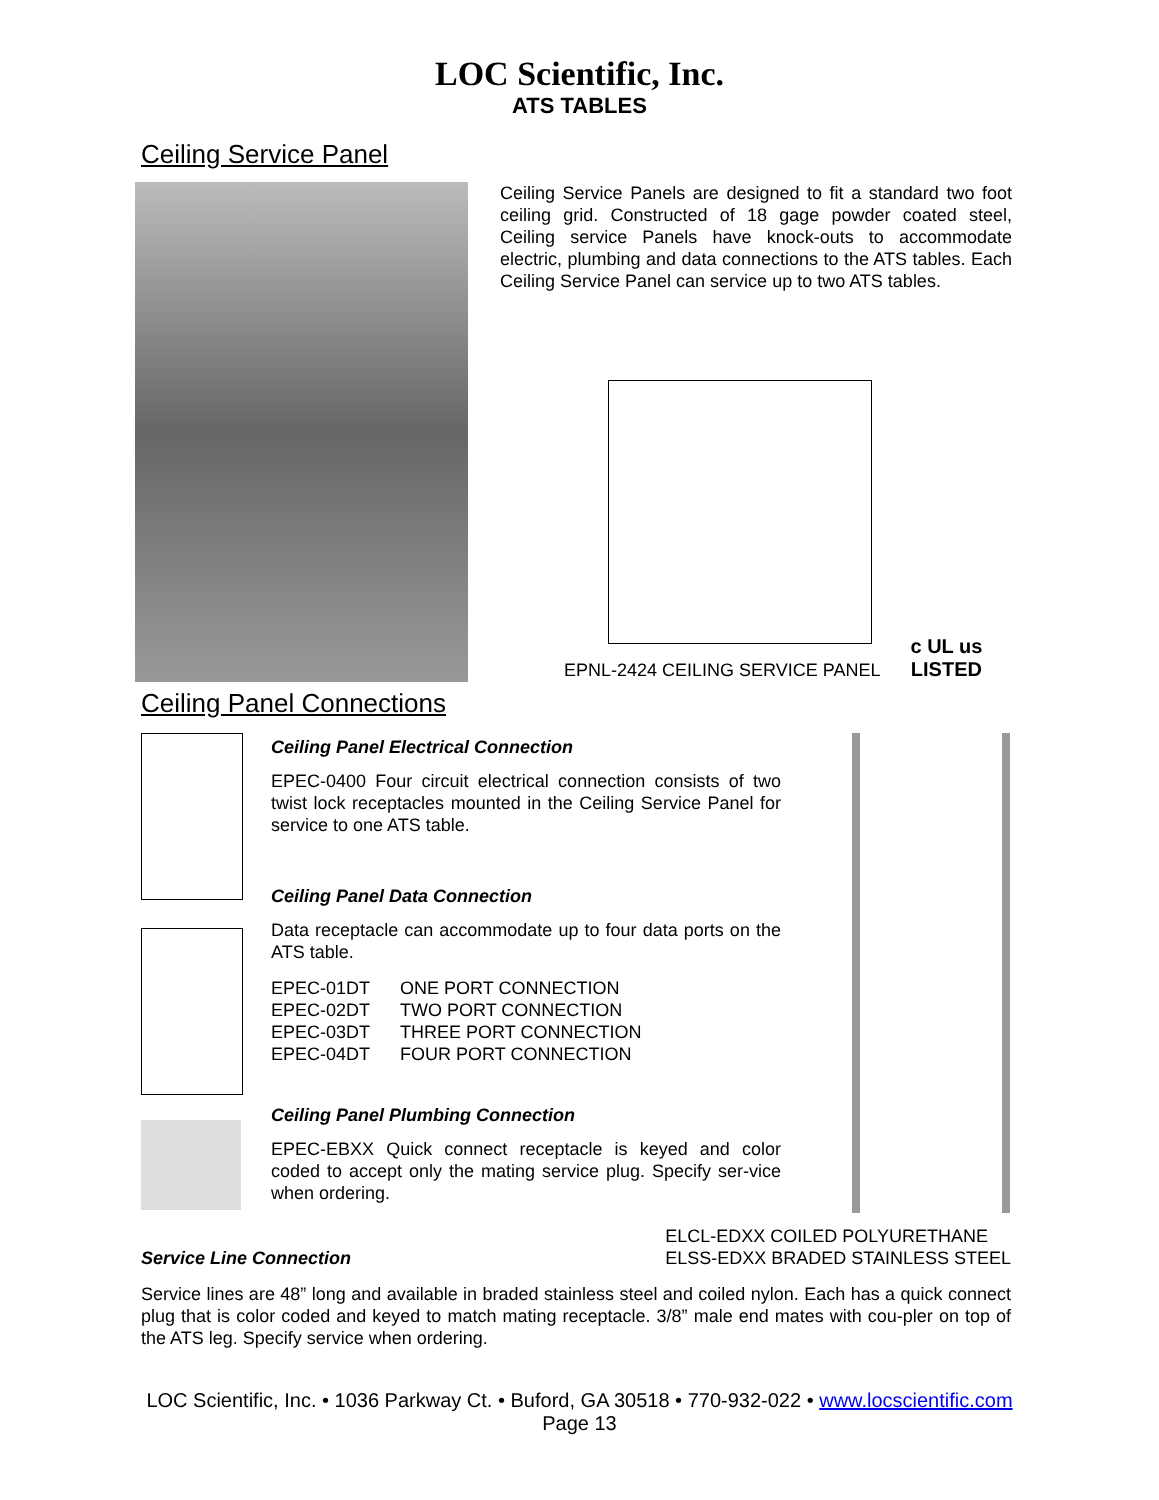LOC Scientific, Inc.
ATS TABLES
Ceiling Service Panel
Ceiling Service Panels are designed to fit a standard two foot ceiling grid. Constructed of 18 gage powder coated steel, Ceiling service Panels have knock-outs to accommodate electric, plumbing and data connections to the ATS tables. Each Ceiling Service Panel can service up to two ATS tables.
EPNL-2424 CEILING SERVICE PANEL
c UL us
LISTED
Ceiling Panel Connections
Ceiling Panel Electrical Connection
EPEC-0400 Four circuit electrical connection consists of two twist lock receptacles mounted in the Ceiling Service Panel for service to one ATS table.
Ceiling Panel Data Connection
Data receptacle can accommodate up to four data ports on the ATS table.
| EPEC-01DT | ONE PORT CONNECTION |
| EPEC-02DT | TWO PORT CONNECTION |
| EPEC-03DT | THREE PORT CONNECTION |
| EPEC-04DT | FOUR PORT CONNECTION |
Ceiling Panel Plumbing Connection
EPEC-EBXX Quick connect receptacle is keyed and color coded to accept only the mating service plug. Specify ser-vice when ordering.
Service Line Connection
ELCL-EDXX COILED POLYURETHANE
ELSS-EDXX BRADED STAINLESS STEEL
Service lines are 48” long and available in braded stainless steel and coiled nylon. Each has a quick connect plug that is color coded and keyed to match mating receptacle. 3/8” male end mates with cou-pler on top of the ATS leg. Specify service when ordering.
LOC Scientific, Inc. • 1036 Parkway Ct. • Buford, GA 30518 • 770-932-022 • www.locscientific.com
Page 13